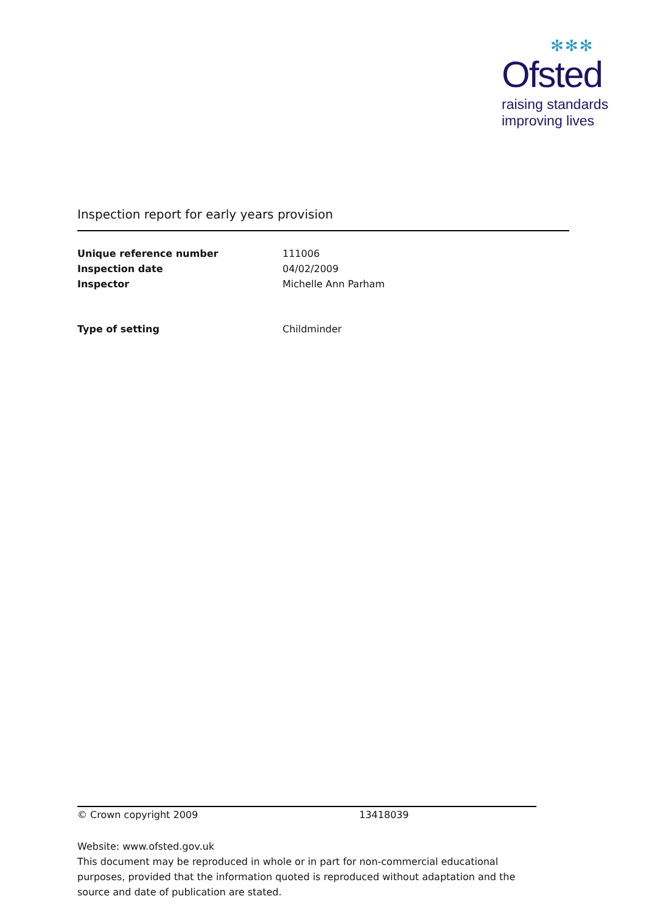✻✻✻
Ofsted
raising standards
improving lives
Inspection report for early years provision
| Unique reference number | 111006 |
| Inspection date | 04/02/2009 |
| Inspector | Michelle Ann Parham |
| Type of setting | Childminder |
© Crown copyright 2009 13418039
Website: www.ofsted.gov.uk
This document may be reproduced in whole or in part for non-commercial educational purposes, provided that the information quoted is reproduced without adaptation and the source and date of publication are stated.